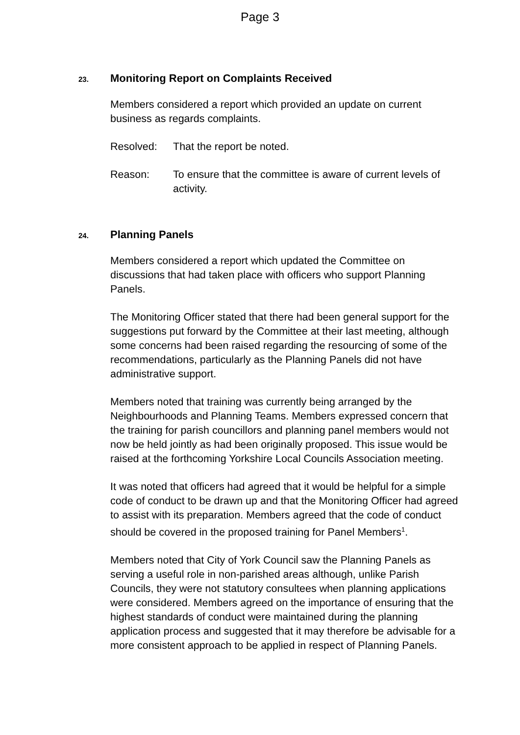Page 3
23. Monitoring Report on Complaints Received
Members considered a report which provided an update on current business as regards complaints.
Resolved: That the report be noted.
Reason: To ensure that the committee is aware of current levels of activity.
24. Planning Panels
Members considered a report which updated the Committee on discussions that had taken place with officers who support Planning Panels.
The Monitoring Officer stated that there had been general support for the suggestions put forward by the Committee at their last meeting, although some concerns had been raised regarding the resourcing of some of the recommendations, particularly as the Planning Panels did not have administrative support.
Members noted that training was currently being arranged by the Neighbourhoods and Planning Teams. Members expressed concern that the training for parish councillors and planning panel members would not now be held jointly as had been originally proposed. This issue would be raised at the forthcoming Yorkshire Local Councils Association meeting.
It was noted that officers had agreed that it would be helpful for a simple code of conduct to be drawn up and that the Monitoring Officer had agreed to assist with its preparation. Members agreed that the code of conduct should be covered in the proposed training for Panel Members<sup>1</sup>.
Members noted that City of York Council saw the Planning Panels as serving a useful role in non-parished areas although, unlike Parish Councils, they were not statutory consultees when planning applications were considered. Members agreed on the importance of ensuring that the highest standards of conduct were maintained during the planning application process and suggested that it may therefore be advisable for a more consistent approach to be applied in respect of Planning Panels.